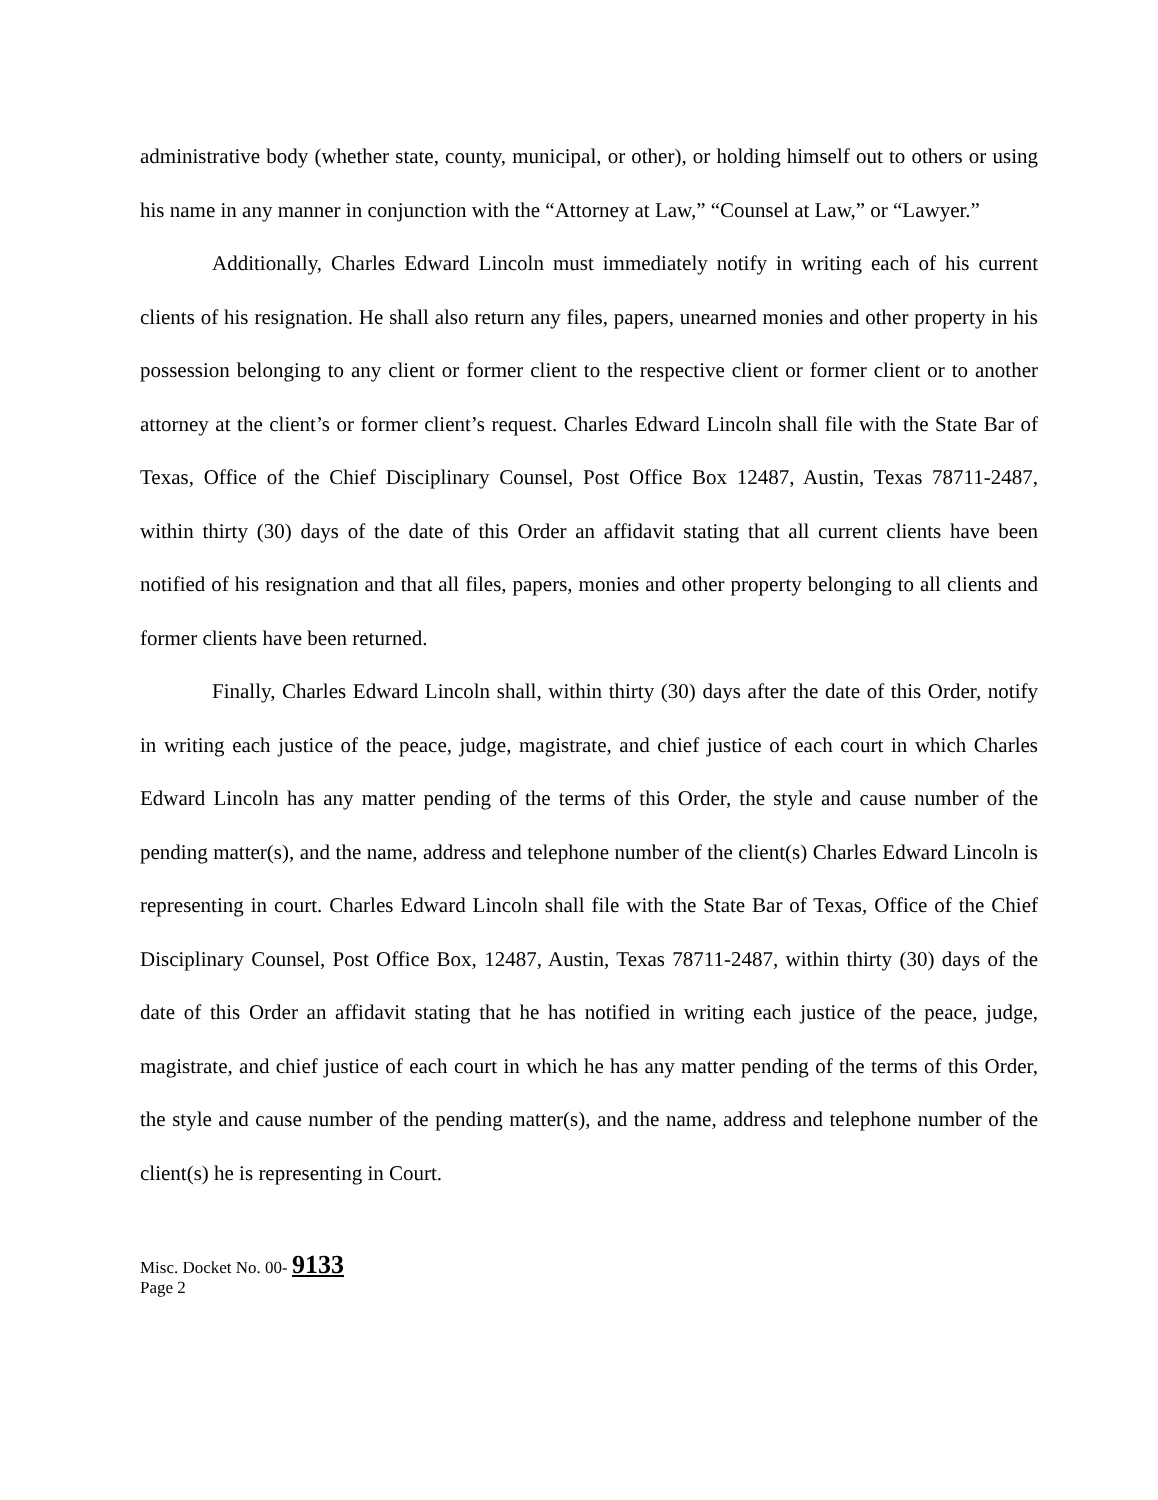administrative body (whether state, county, municipal, or other), or holding himself out to others or using his name in any manner in conjunction with the “Attorney at Law,” “Counsel at Law,” or “Lawyer.”
Additionally, Charles Edward Lincoln must immediately notify in writing each of his current clients of his resignation. He shall also return any files, papers, unearned monies and other property in his possession belonging to any client or former client to the respective client or former client or to another attorney at the client’s or former client’s request. Charles Edward Lincoln shall file with the State Bar of Texas, Office of the Chief Disciplinary Counsel, Post Office Box 12487, Austin, Texas 78711-2487, within thirty (30) days of the date of this Order an affidavit stating that all current clients have been notified of his resignation and that all files, papers, monies and other property belonging to all clients and former clients have been returned.
Finally, Charles Edward Lincoln shall, within thirty (30) days after the date of this Order, notify in writing each justice of the peace, judge, magistrate, and chief justice of each court in which Charles Edward Lincoln has any matter pending of the terms of this Order, the style and cause number of the pending matter(s), and the name, address and telephone number of the client(s) Charles Edward Lincoln is representing in court. Charles Edward Lincoln shall file with the State Bar of Texas, Office of the Chief Disciplinary Counsel, Post Office Box, 12487, Austin, Texas 78711-2487, within thirty (30) days of the date of this Order an affidavit stating that he has notified in writing each justice of the peace, judge, magistrate, and chief justice of each court in which he has any matter pending of the terms of this Order, the style and cause number of the pending matter(s), and the name, address and telephone number of the client(s) he is representing in Court.
Misc. Docket No. 00- 9133
Page 2